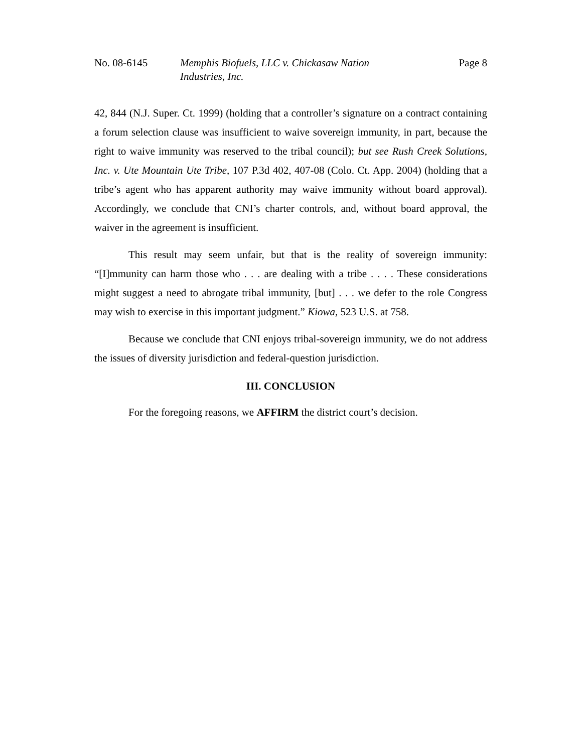No. 08-6145 Memphis Biofuels, LLC v. Chickasaw Nation
Industries, Inc.
Page 8
42, 844 (N.J. Super. Ct. 1999) (holding that a controller’s signature on a contract containing a forum selection clause was insufficient to waive sovereign immunity, in part, because the right to waive immunity was reserved to the tribal council); but see Rush Creek Solutions, Inc. v. Ute Mountain Ute Tribe, 107 P.3d 402, 407-08 (Colo. Ct. App. 2004) (holding that a tribe’s agent who has apparent authority may waive immunity without board approval). Accordingly, we conclude that CNI’s charter controls, and, without board approval, the waiver in the agreement is insufficient.
This result may seem unfair, but that is the reality of sovereign immunity: “[I]mmunity can harm those who . . . are dealing with a tribe . . . . These considerations might suggest a need to abrogate tribal immunity, [but] . . . we defer to the role Congress may wish to exercise in this important judgment.” Kiowa, 523 U.S. at 758.
Because we conclude that CNI enjoys tribal-sovereign immunity, we do not address the issues of diversity jurisdiction and federal-question jurisdiction.
III. CONCLUSION
For the foregoing reasons, we AFFIRM the district court’s decision.